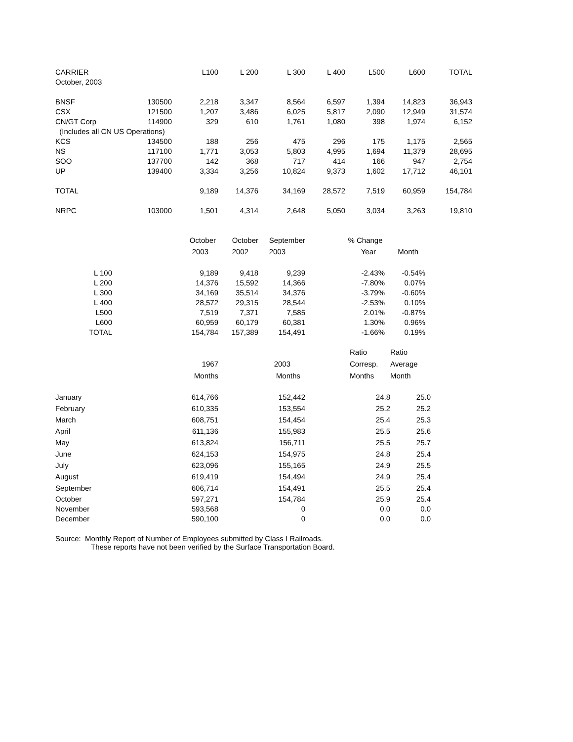| CARRIER | | L100 | L 200 | L 300 | L 400 | L500 | L600 | TOTAL |
| --- | --- | --- | --- | --- | --- | --- | --- | --- |
| October, 2003 | | | | | | | | |
| BNSF | 130500 | 2,218 | 3,347 | 8,564 | 6,597 | 1,394 | 14,823 | 36,943 |
| CSX | 121500 | 1,207 | 3,486 | 6,025 | 5,817 | 2,090 | 12,949 | 31,574 |
| CN/GT Corp | 114900 | 329 | 610 | 1,761 | 1,080 | 398 | 1,974 | 6,152 |
| (Includes all CN US Operations) | | | | | | | | |
| KCS | 134500 | 188 | 256 | 475 | 296 | 175 | 1,175 | 2,565 |
| NS | 117100 | 1,771 | 3,053 | 5,803 | 4,995 | 1,694 | 11,379 | 28,695 |
| SOO | 137700 | 142 | 368 | 717 | 414 | 166 | 947 | 2,754 |
| UP | 139400 | 3,334 | 3,256 | 10,824 | 9,373 | 1,602 | 17,712 | 46,101 |
| TOTAL | | 9,189 | 14,376 | 34,169 | 28,572 | 7,519 | 60,959 | 154,784 |
| NRPC | 103000 | 1,501 | 4,314 | 2,648 | 5,050 | 3,034 | 3,263 | 19,810 |
| | October | October | September | % Change | |
| --- | --- | --- | --- | --- | --- |
| | 2003 | 2002 | 2003 | Year | Month |
| L 100 | 9,189 | 9,418 | 9,239 | -2.43% | -0.54% |
| L 200 | 14,376 | 15,592 | 14,366 | -7.80% | 0.07% |
| L 300 | 34,169 | 35,514 | 34,376 | -3.79% | -0.60% |
| L 400 | 28,572 | 29,315 | 28,544 | -2.53% | 0.10% |
| L500 | 7,519 | 7,371 | 7,585 | 2.01% | -0.87% |
| L600 | 60,959 | 60,179 | 60,381 | 1.30% | 0.96% |
| TOTAL | 154,784 | 157,389 | 154,491 | -1.66% | 0.19% |
| | | | | Ratio | Ratio |
| --- | --- | --- | --- | --- | --- |
| | 1967 | 2003 | | Corresp. | Average |
| | Months | Months | | Months | Month |
| January | 614,766 | 152,442 | | 24.8 | 25.0 |
| February | 610,335 | 153,554 | | 25.2 | 25.2 |
| March | 608,751 | 154,454 | | 25.4 | 25.3 |
| April | 611,136 | 155,983 | | 25.5 | 25.6 |
| May | 613,824 | 156,711 | | 25.5 | 25.7 |
| June | 624,153 | 154,975 | | 24.8 | 25.4 |
| July | 623,096 | 155,165 | | 24.9 | 25.5 |
| August | 619,419 | 154,494 | | 24.9 | 25.4 |
| September | 606,714 | 154,491 | | 25.5 | 25.4 |
| October | 597,271 | 154,784 | | 25.9 | 25.4 |
| November | 593,568 | 0 | | 0.0 | 0.0 |
| December | 590,100 | 0 | | 0.0 | 0.0 |
Source: Monthly Report of Number of Employees submitted by Class I Railroads.
These reports have not been verified by the Surface Transportation Board.